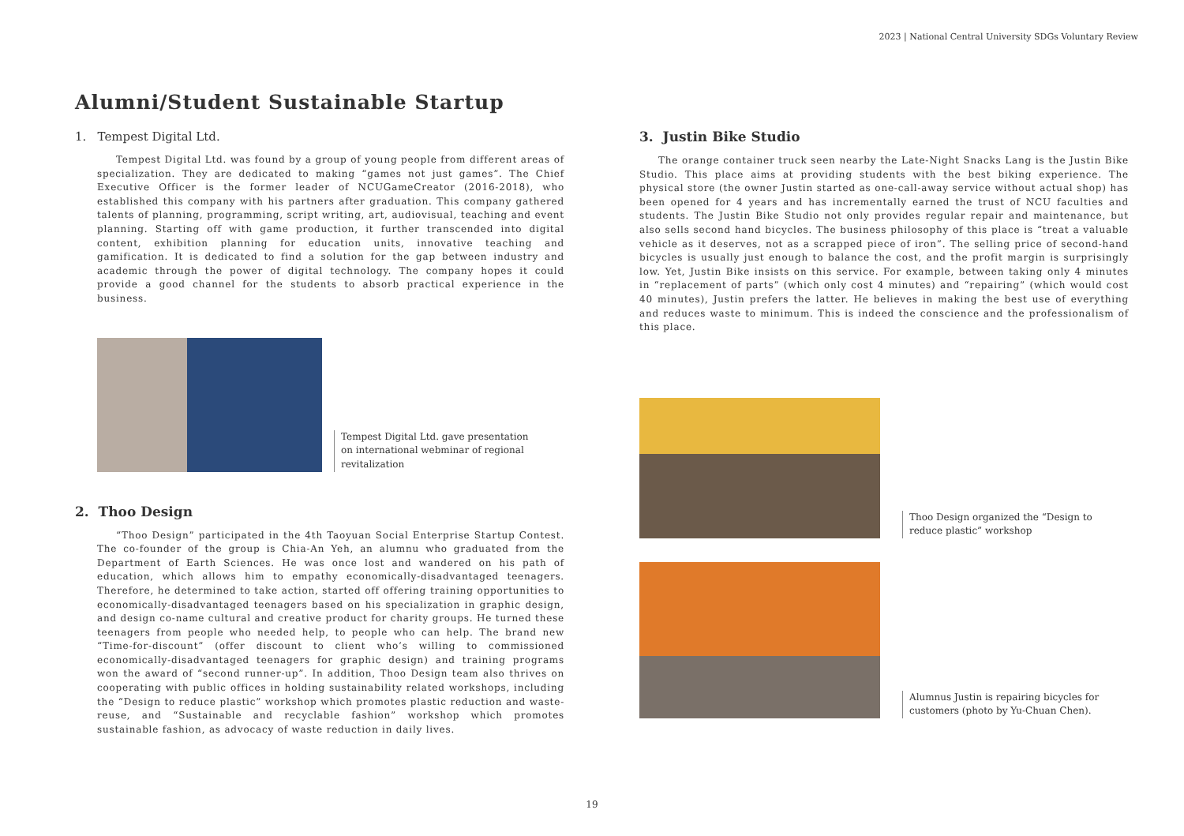2023 | National Central University SDGs Voluntary Review
Alumni/Student Sustainable Startup
1. Tempest Digital Ltd.
Tempest Digital Ltd. was found by a group of young people from different areas of specialization. They are dedicated to making “games not just games”. The Chief Executive Officer is the former leader of NCUGameCreator (2016-2018), who established this company with his partners after graduation. This company gathered talents of planning, programming, script writing, art, audiovisual, teaching and event planning. Starting off with game production, it further transcended into digital content, exhibition planning for education units, innovative teaching and gamification. It is dedicated to find a solution for the gap between industry and academic through the power of digital technology. The company hopes it could provide a good channel for the students to absorb practical experience in the business.
Tempest Digital Ltd. gave presentation
on international webminar of regional
revitalization
2. Thoo Design
“Thoo Design” participated in the 4th Taoyuan Social Enterprise Startup Contest. The co-founder of the group is Chia-An Yeh, an alumnu who graduated from the Department of Earth Sciences. He was once lost and wandered on his path of education, which allows him to empathy economically-disadvantaged teenagers. Therefore, he determined to take action, started off offering training opportunities to economically-disadvantaged teenagers based on his specialization in graphic design, and design co-name cultural and creative product for charity groups. He turned these teenagers from people who needed help, to people who can help. The brand new “Time-for-discount” (offer discount to client who’s willing to commissioned economically-disadvantaged teenagers for graphic design) and training programs won the award of “second runner-up”. In addition, Thoo Design team also thrives on cooperating with public offices in holding sustainability related workshops, including the “Design to reduce plastic” workshop which promotes plastic reduction and waste-reuse, and “Sustainable and recyclable fashion” workshop which promotes sustainable fashion, as advocacy of waste reduction in daily lives.
3. Justin Bike Studio
The orange container truck seen nearby the Late-Night Snacks Lang is the Justin Bike Studio. This place aims at providing students with the best biking experience. The physical store (the owner Justin started as one-call-away service without actual shop) has been opened for 4 years and has incrementally earned the trust of NCU faculties and students. The Justin Bike Studio not only provides regular repair and maintenance, but also sells second hand bicycles. The business philosophy of this place is “treat a valuable vehicle as it deserves, not as a scrapped piece of iron”. The selling price of second-hand bicycles is usually just enough to balance the cost, and the profit margin is surprisingly low. Yet, Justin Bike insists on this service. For example, between taking only 4 minutes in “replacement of parts” (which only cost 4 minutes) and “repairing” (which would cost 40 minutes), Justin prefers the latter. He believes in making the best use of everything and reduces waste to minimum. This is indeed the conscience and the professionalism of this place.
Thoo Design organized the “Design to
reduce plastic” workshop
Alumnus Justin is repairing bicycles for
customers (photo by Yu-Chuan Chen).
19